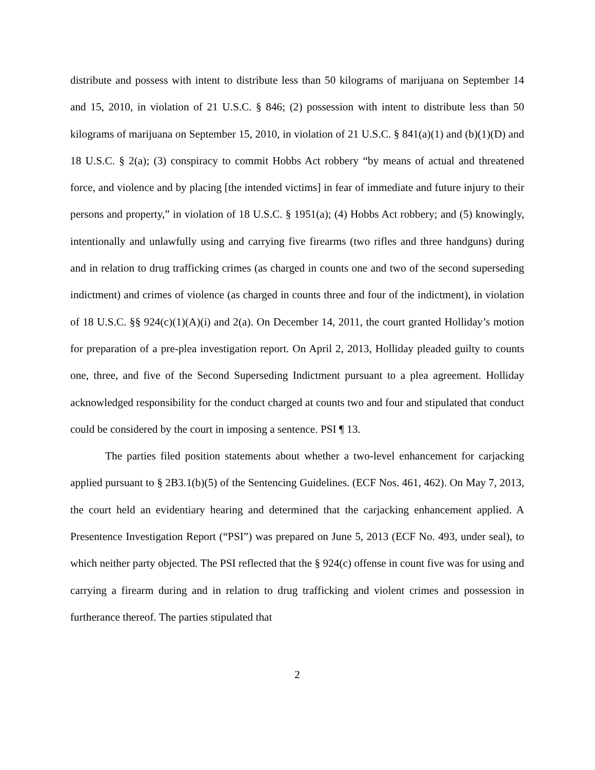distribute and possess with intent to distribute less than 50 kilograms of marijuana on September 14 and 15, 2010, in violation of 21 U.S.C. § 846; (2) possession with intent to distribute less than 50 kilograms of marijuana on September 15, 2010, in violation of 21 U.S.C. § 841(a)(1) and (b)(1)(D) and 18 U.S.C. § 2(a); (3) conspiracy to commit Hobbs Act robbery “by means of actual and threatened force, and violence and by placing [the intended victims] in fear of immediate and future injury to their persons and property,” in violation of 18 U.S.C. § 1951(a); (4) Hobbs Act robbery; and (5) knowingly, intentionally and unlawfully using and carrying five firearms (two rifles and three handguns) during and in relation to drug trafficking crimes (as charged in counts one and two of the second superseding indictment) and crimes of violence (as charged in counts three and four of the indictment), in violation of 18 U.S.C. §§ 924(c)(1)(A)(i) and 2(a). On December 14, 2011, the court granted Holliday’s motion for preparation of a pre-plea investigation report. On April 2, 2013, Holliday pleaded guilty to counts one, three, and five of the Second Superseding Indictment pursuant to a plea agreement. Holliday acknowledged responsibility for the conduct charged at counts two and four and stipulated that conduct could be considered by the court in imposing a sentence. PSI ¶ 13.
The parties filed position statements about whether a two-level enhancement for carjacking applied pursuant to § 2B3.1(b)(5) of the Sentencing Guidelines. (ECF Nos. 461, 462). On May 7, 2013, the court held an evidentiary hearing and determined that the carjacking enhancement applied. A Presentence Investigation Report (“PSI”) was prepared on June 5, 2013 (ECF No. 493, under seal), to which neither party objected. The PSI reflected that the § 924(c) offense in count five was for using and carrying a firearm during and in relation to drug trafficking and violent crimes and possession in furtherance thereof. The parties stipulated that
2